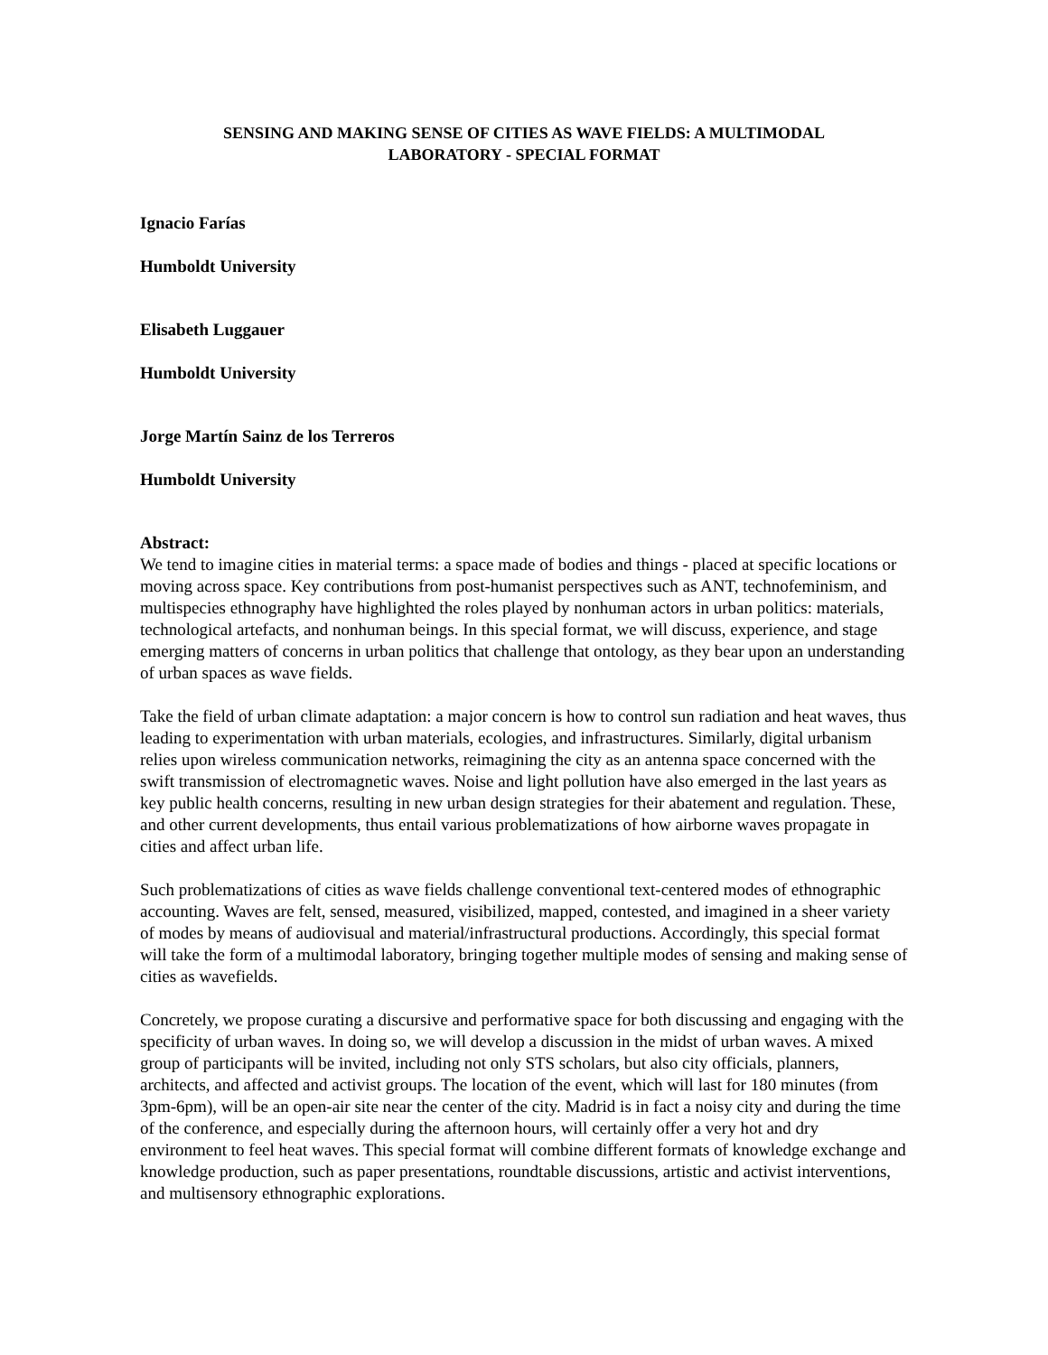SENSING AND MAKING SENSE OF CITIES AS WAVE FIELDS: A MULTIMODAL
LABORATORY - SPECIAL FORMAT
Ignacio Farías
Humboldt University
Elisabeth Luggauer
Humboldt University
Jorge Martín Sainz de los Terreros
Humboldt University
Abstract:
We tend to imagine cities in material terms: a space made of bodies and things - placed at specific locations or moving across space. Key contributions from post-humanist perspectives such as ANT, technofeminism, and multispecies ethnography have highlighted the roles played by nonhuman actors in urban politics: materials, technological artefacts, and nonhuman beings. In this special format, we will discuss, experience, and stage emerging matters of concerns in urban politics that challenge that ontology, as they bear upon an understanding of urban spaces as wave fields.
Take the field of urban climate adaptation: a major concern is how to control sun radiation and heat waves, thus leading to experimentation with urban materials, ecologies, and infrastructures. Similarly, digital urbanism relies upon wireless communication networks, reimagining the city as an antenna space concerned with the swift transmission of electromagnetic waves. Noise and light pollution have also emerged in the last years as key public health concerns, resulting in new urban design strategies for their abatement and regulation. These, and other current developments, thus entail various problematizations of how airborne waves propagate in cities and affect urban life.
Such problematizations of cities as wave fields challenge conventional text-centered modes of ethnographic accounting. Waves are felt, sensed, measured, visibilized, mapped, contested, and imagined in a sheer variety of modes by means of audiovisual and material/infrastructural productions. Accordingly, this special format will take the form of a multimodal laboratory, bringing together multiple modes of sensing and making sense of cities as wavefields.
Concretely, we propose curating a discursive and performative space for both discussing and engaging with the specificity of urban waves. In doing so, we will develop a discussion in the midst of urban waves. A mixed group of participants will be invited, including not only STS scholars, but also city officials, planners, architects, and affected and activist groups. The location of the event, which will last for 180 minutes (from 3pm-6pm), will be an open-air site near the center of the city. Madrid is in fact a noisy city and during the time of the conference, and especially during the afternoon hours, will certainly offer a very hot and dry environment to feel heat waves. This special format will combine different formats of knowledge exchange and knowledge production, such as paper presentations, roundtable discussions, artistic and activist interventions, and multisensory ethnographic explorations.